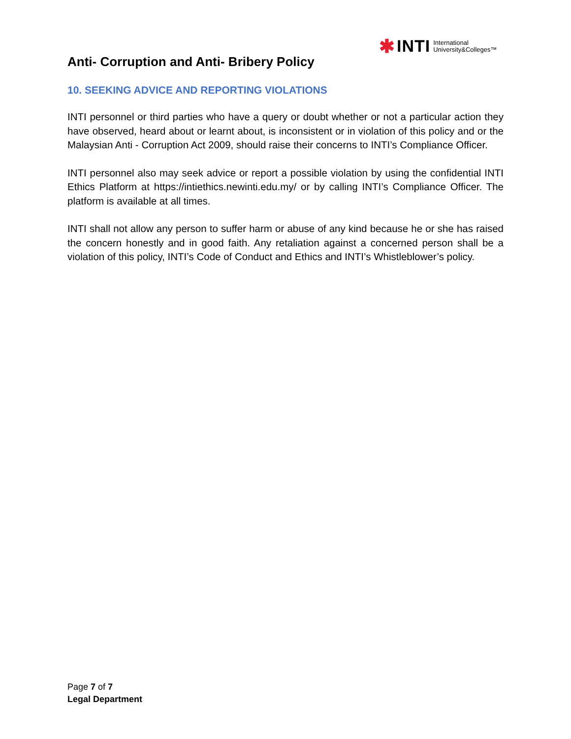✱ INTI International
University&Colleges™
Anti- Corruption and Anti- Bribery Policy
10. SEEKING ADVICE AND REPORTING VIOLATIONS
INTI personnel or third parties who have a query or doubt whether or not a particular action they have observed, heard about or learnt about, is inconsistent or in violation of this policy and or the Malaysian Anti - Corruption Act 2009, should raise their concerns to INTI’s Compliance Officer.
INTI personnel also may seek advice or report a possible violation by using the confidential INTI Ethics Platform at https://intiethics.newinti.edu.my/ or by calling INTI’s Compliance Officer. The platform is available at all times.
INTI shall not allow any person to suffer harm or abuse of any kind because he or she has raised the concern honestly and in good faith. Any retaliation against a concerned person shall be a violation of this policy, INTI’s Code of Conduct and Ethics and INTI’s Whistleblower’s policy.
Page 7 of 7
Legal Department